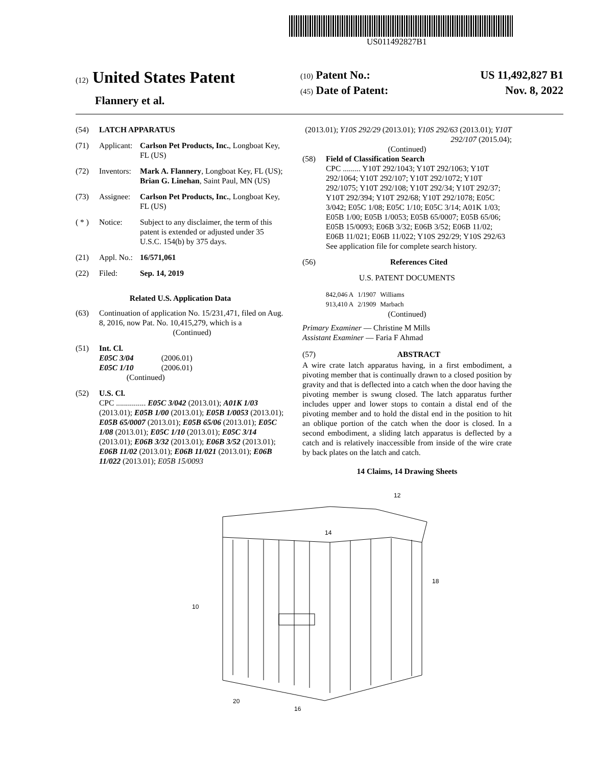US011492827B1
(12) United States Patent
Flannery et al.
(10) Patent No.: US 11,492,827 B1
(45) Date of Patent: Nov. 8, 2022
(54) LATCH APPARATUS
(71) Applicant: Carlson Pet Products, Inc., Longboat Key, FL (US)
(72) Inventors: Mark A. Flannery, Longboat Key, FL (US); Brian G. Linehan, Saint Paul, MN (US)
(73) Assignee: Carlson Pet Products, Inc., Longboat Key, FL (US)
( * ) Notice: Subject to any disclaimer, the term of this patent is extended or adjusted under 35 U.S.C. 154(b) by 375 days.
(21) Appl. No.: 16/571,061
(22) Filed: Sep. 14, 2019
Related U.S. Application Data
(63) Continuation of application No. 15/231,471, filed on Aug. 8, 2016, now Pat. No. 10,415,279, which is a
(Continued)
(51) Int. Cl.
E05C 3/04 (2006.01)
E05C 1/10 (2006.01)
(Continued)
(52) U.S. Cl.
CPC ............... E05C 3/042 (2013.01); A01K 1/03 (2013.01); E05B 1/00 (2013.01); E05B 1/0053 (2013.01); E05B 65/0007 (2013.01); E05B 65/06 (2013.01); E05C 1/08 (2013.01); E05C 1/10 (2013.01); E05C 3/14 (2013.01); E06B 3/32 (2013.01); E06B 3/52 (2013.01); E06B 11/02 (2013.01); E06B 11/021 (2013.01); E06B 11/022 (2013.01); E05B 15/0093
(2013.01); Y10S 292/29 (2013.01); Y10S 292/63 (2013.01); Y10T 292/107 (2015.04);
(Continued)
(58) Field of Classification Search
CPC ......... Y10T 292/1043; Y10T 292/1063; Y10T 292/1064; Y10T 292/107; Y10T 292/1072; Y10T 292/1075; Y10T 292/108; Y10T 292/34; Y10T 292/37; Y10T 292/394; Y10T 292/68; Y10T 292/1078; E05C 3/042; E05C 1/08; E05C 1/10; E05C 3/14; A01K 1/03; E05B 1/00; E05B 1/0053; E05B 65/0007; E05B 65/06; E05B 15/0093; E06B 3/32; E06B 3/52; E06B 11/02; E06B 11/021; E06B 11/022; Y10S 292/29; Y10S 292/63
See application file for complete search history.
(56) References Cited
U.S. PATENT DOCUMENTS
| 842,046 A | 1/1907 | Williams |
| 913,410 A | 2/1909 | Marbach |
(Continued)
Primary Examiner — Christine M Mills
Assistant Examiner — Faria F Ahmad
(57) ABSTRACT
A wire crate latch apparatus having, in a first embodiment, a pivoting member that is continually drawn to a closed position by gravity and that is deflected into a catch when the door having the pivoting member is swung closed. The latch apparatus further includes upper and lower stops to contain a distal end of the pivoting member and to hold the distal end in the position to hit an oblique portion of the catch when the door is closed. In a second embodiment, a sliding latch apparatus is deflected by a catch and is relatively inaccessible from inside of the wire crate by back plates on the latch and catch.
14 Claims, 14 Drawing Sheets
12
14
18
10
20
16